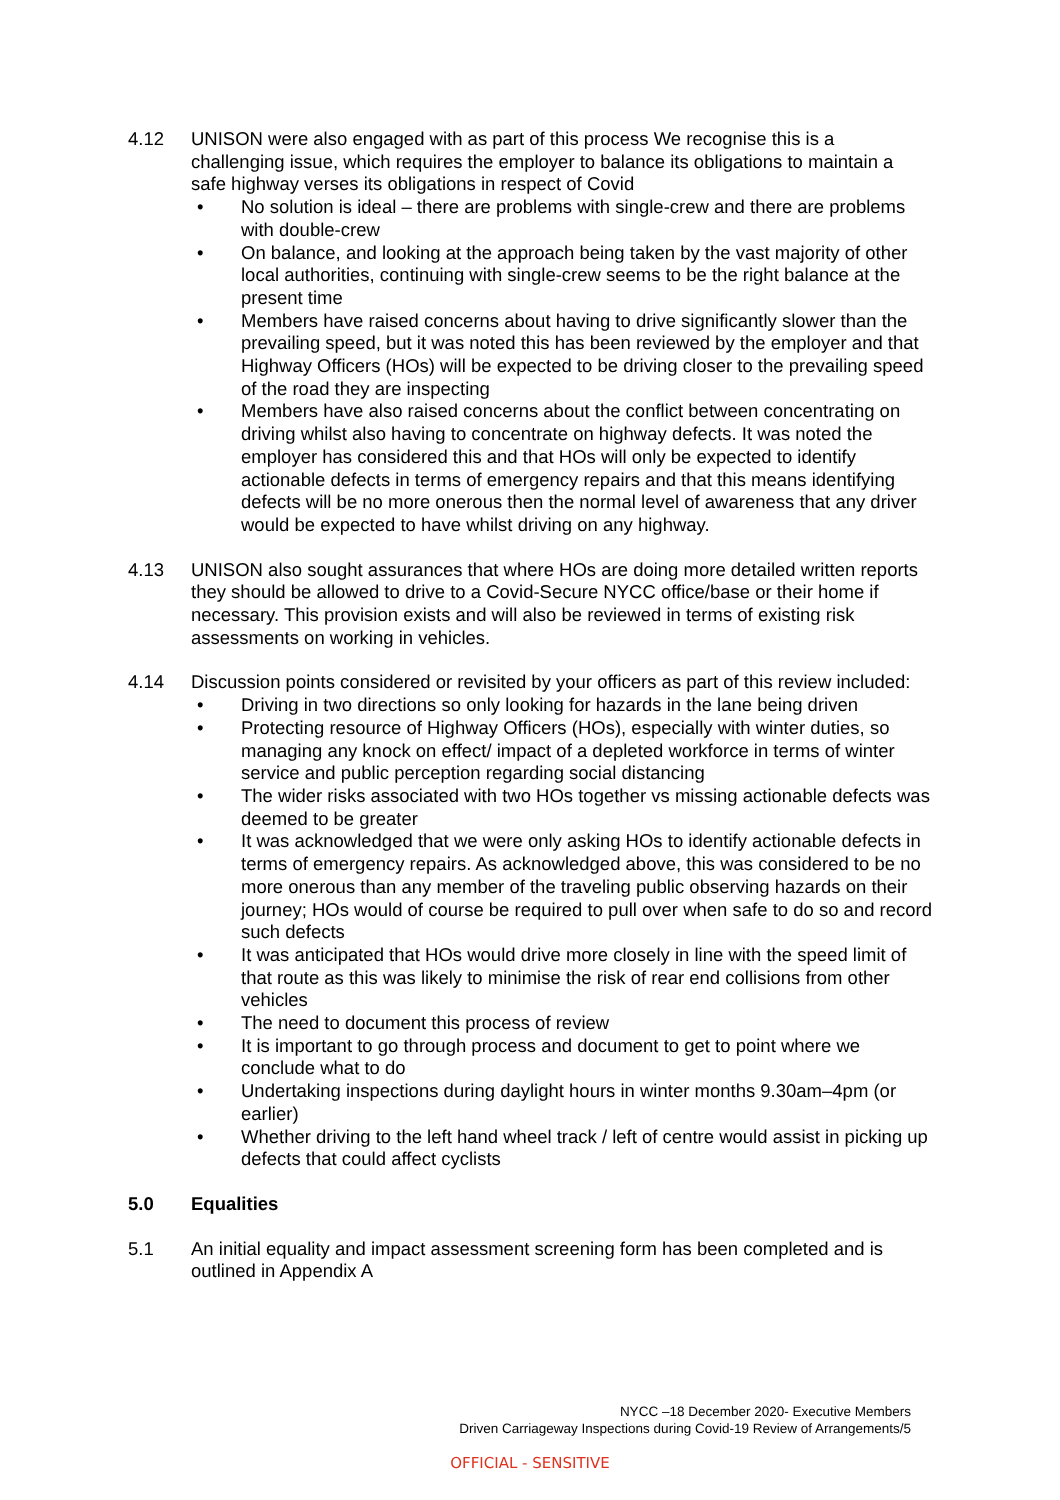4.12 UNISON were also engaged with as part of this process We recognise this is a challenging issue, which requires the employer to balance its obligations to maintain a safe highway verses its obligations in respect of Covid
• No solution is ideal – there are problems with single-crew and there are problems with double-crew
• On balance, and looking at the approach being taken by the vast majority of other local authorities, continuing with single-crew seems to be the right balance at the present time
• Members have raised concerns about having to drive significantly slower than the prevailing speed, but it was noted this has been reviewed by the employer and that Highway Officers (HOs) will be expected to be driving closer to the prevailing speed of the road they are inspecting
• Members have also raised concerns about the conflict between concentrating on driving whilst also having to concentrate on highway defects. It was noted the employer has considered this and that HOs will only be expected to identify actionable defects in terms of emergency repairs and that this means identifying defects will be no more onerous then the normal level of awareness that any driver would be expected to have whilst driving on any highway.
4.13 UNISON also sought assurances that where HOs are doing more detailed written reports they should be allowed to drive to a Covid-Secure NYCC office/base or their home if necessary. This provision exists and will also be reviewed in terms of existing risk assessments on working in vehicles.
4.14 Discussion points considered or revisited by your officers as part of this review included:
• Driving in two directions so only looking for hazards in the lane being driven
• Protecting resource of Highway Officers (HOs), especially with winter duties, so managing any knock on effect/ impact of a depleted workforce in terms of winter service and public perception regarding social distancing
• The wider risks associated with two HOs together vs missing actionable defects was deemed to be greater
• It was acknowledged that we were only asking HOs to identify actionable defects in terms of emergency repairs. As acknowledged above, this was considered to be no more onerous than any member of the traveling public observing hazards on their journey; HOs would of course be required to pull over when safe to do so and record such defects
• It was anticipated that HOs would drive more closely in line with the speed limit of that route as this was likely to minimise the risk of rear end collisions from other vehicles
• The need to document this process of review
• It is important to go through process and document to get to point where we conclude what to do
• Undertaking inspections during daylight hours in winter months 9.30am–4pm (or earlier)
• Whether driving to the left hand wheel track / left of centre would assist in picking up defects that could affect cyclists
5.0 Equalities
5.1 An initial equality and impact assessment screening form has been completed and is outlined in Appendix A
NYCC –18 December 2020- Executive Members
Driven Carriageway Inspections during Covid-19 Review of Arrangements/5
OFFICIAL - SENSITIVE